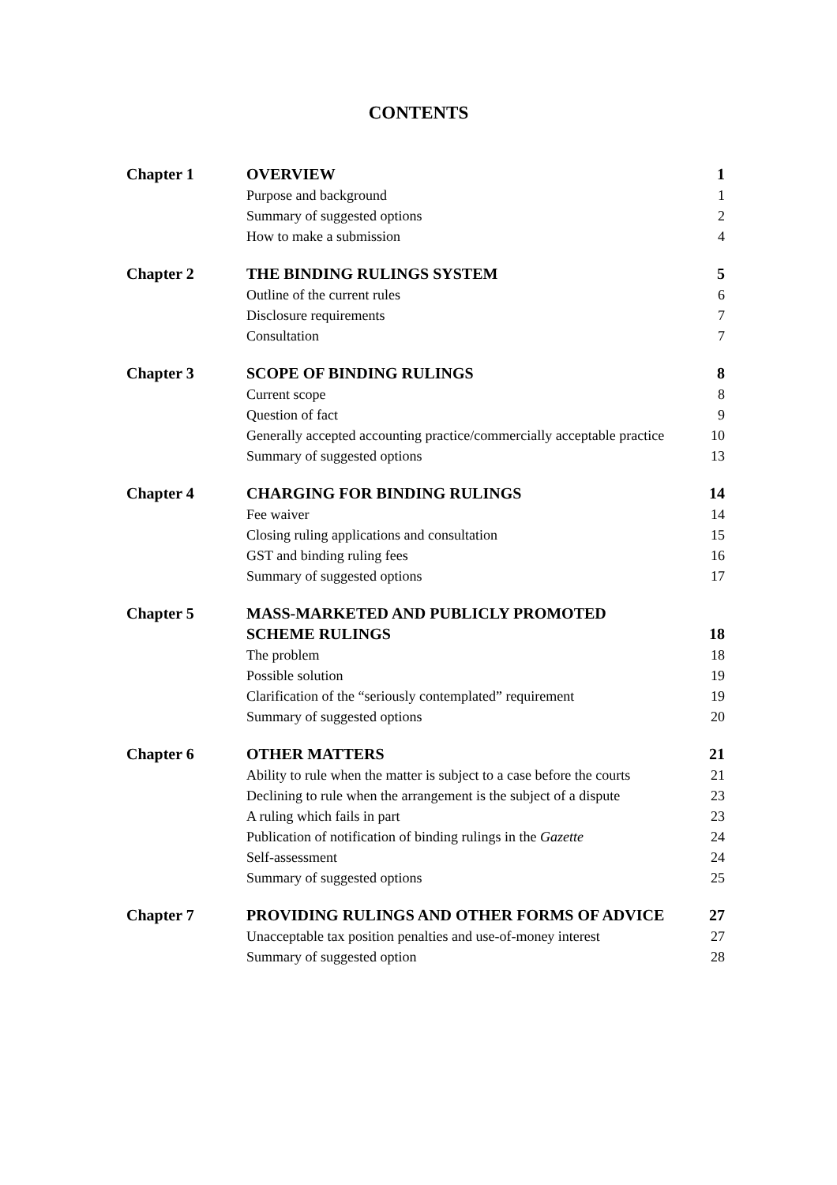CONTENTS
| Chapter 1 | OVERVIEW | 1 |
| | Purpose and background | 1 |
| | Summary of suggested options | 2 |
| | How to make a submission | 4 |
| Chapter 2 | THE BINDING RULINGS SYSTEM | 5 |
| | Outline of the current rules | 6 |
| | Disclosure requirements | 7 |
| | Consultation | 7 |
| Chapter 3 | SCOPE OF BINDING RULINGS | 8 |
| | Current scope | 8 |
| | Question of fact | 9 |
| | Generally accepted accounting practice/commercially acceptable practice | 10 |
| | Summary of suggested options | 13 |
| Chapter 4 | CHARGING FOR BINDING RULINGS | 14 |
| | Fee waiver | 14 |
| | Closing ruling applications and consultation | 15 |
| | GST and binding ruling fees | 16 |
| | Summary of suggested options | 17 |
| Chapter 5 | MASS-MARKETED AND PUBLICLY PROMOTED | |
| | SCHEME RULINGS | 18 |
| | The problem | 18 |
| | Possible solution | 19 |
| | Clarification of the “seriously contemplated” requirement | 19 |
| | Summary of suggested options | 20 |
| Chapter 6 | OTHER MATTERS | 21 |
| | Ability to rule when the matter is subject to a case before the courts | 21 |
| | Declining to rule when the arrangement is the subject of a dispute | 23 |
| | A ruling which fails in part | 23 |
| | Publication of notification of binding rulings in the Gazette | 24 |
| | Self-assessment | 24 |
| | Summary of suggested options | 25 |
| Chapter 7 | PROVIDING RULINGS AND OTHER FORMS OF ADVICE | 27 |
| | Unacceptable tax position penalties and use-of-money interest | 27 |
| | Summary of suggested option | 28 |